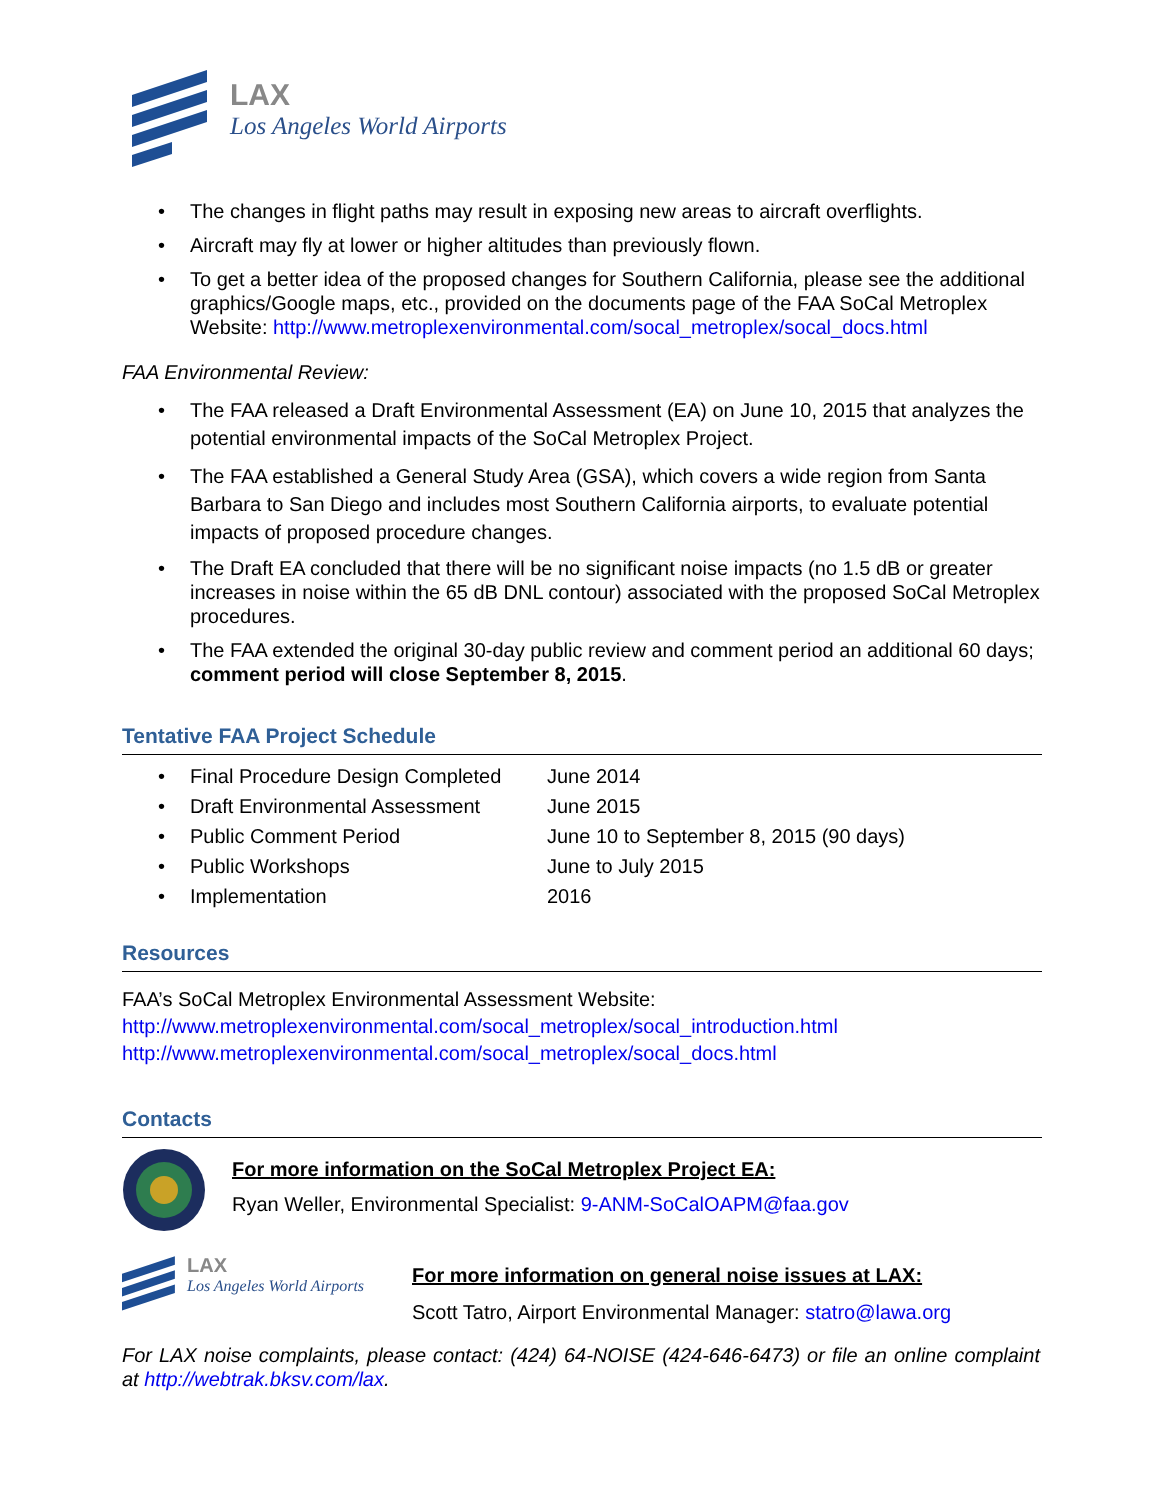LAX
Los Angeles World Airports
The changes in flight paths may result in exposing new areas to aircraft overflights.
Aircraft may fly at lower or higher altitudes than previously flown.
To get a better idea of the proposed changes for Southern California, please see the additional graphics/Google maps, etc., provided on the documents page of the FAA SoCal Metroplex Website: http://www.metroplexenvironmental.com/socal_metroplex/socal_docs.html
FAA Environmental Review:
The FAA released a Draft Environmental Assessment (EA) on June 10, 2015 that analyzes the potential environmental impacts of the SoCal Metroplex Project.
The FAA established a General Study Area (GSA), which covers a wide region from Santa Barbara to San Diego and includes most Southern California airports, to evaluate potential impacts of proposed procedure changes.
The Draft EA concluded that there will be no significant noise impacts (no 1.5 dB or greater increases in noise within the 65 dB DNL contour) associated with the proposed SoCal Metroplex procedures.
The FAA extended the original 30-day public review and comment period an additional 60 days; comment period will close September 8, 2015.
Tentative FAA Project Schedule
| • | Final Procedure Design Completed | June 2014 |
| • | Draft Environmental Assessment | June 2015 |
| • | Public Comment Period | June 10 to September 8, 2015 (90 days) |
| • | Public Workshops | June to July 2015 |
| • | Implementation | 2016 |
Resources
FAA’s SoCal Metroplex Environmental Assessment Website:
http://www.metroplexenvironmental.com/socal_metroplex/socal_introduction.html
http://www.metroplexenvironmental.com/socal_metroplex/socal_docs.html
Contacts
For more information on the SoCal Metroplex Project EA:
Ryan Weller, Environmental Specialist: 9-ANM-SoCalOAPM@faa.gov
LAX
Los Angeles World Airports
For more information on general noise issues at LAX:
Scott Tatro, Airport Environmental Manager: statro@lawa.org
For LAX noise complaints, please contact: (424) 64-NOISE (424-646-6473) or file an online complaint at http://webtrak.bksv.com/lax.